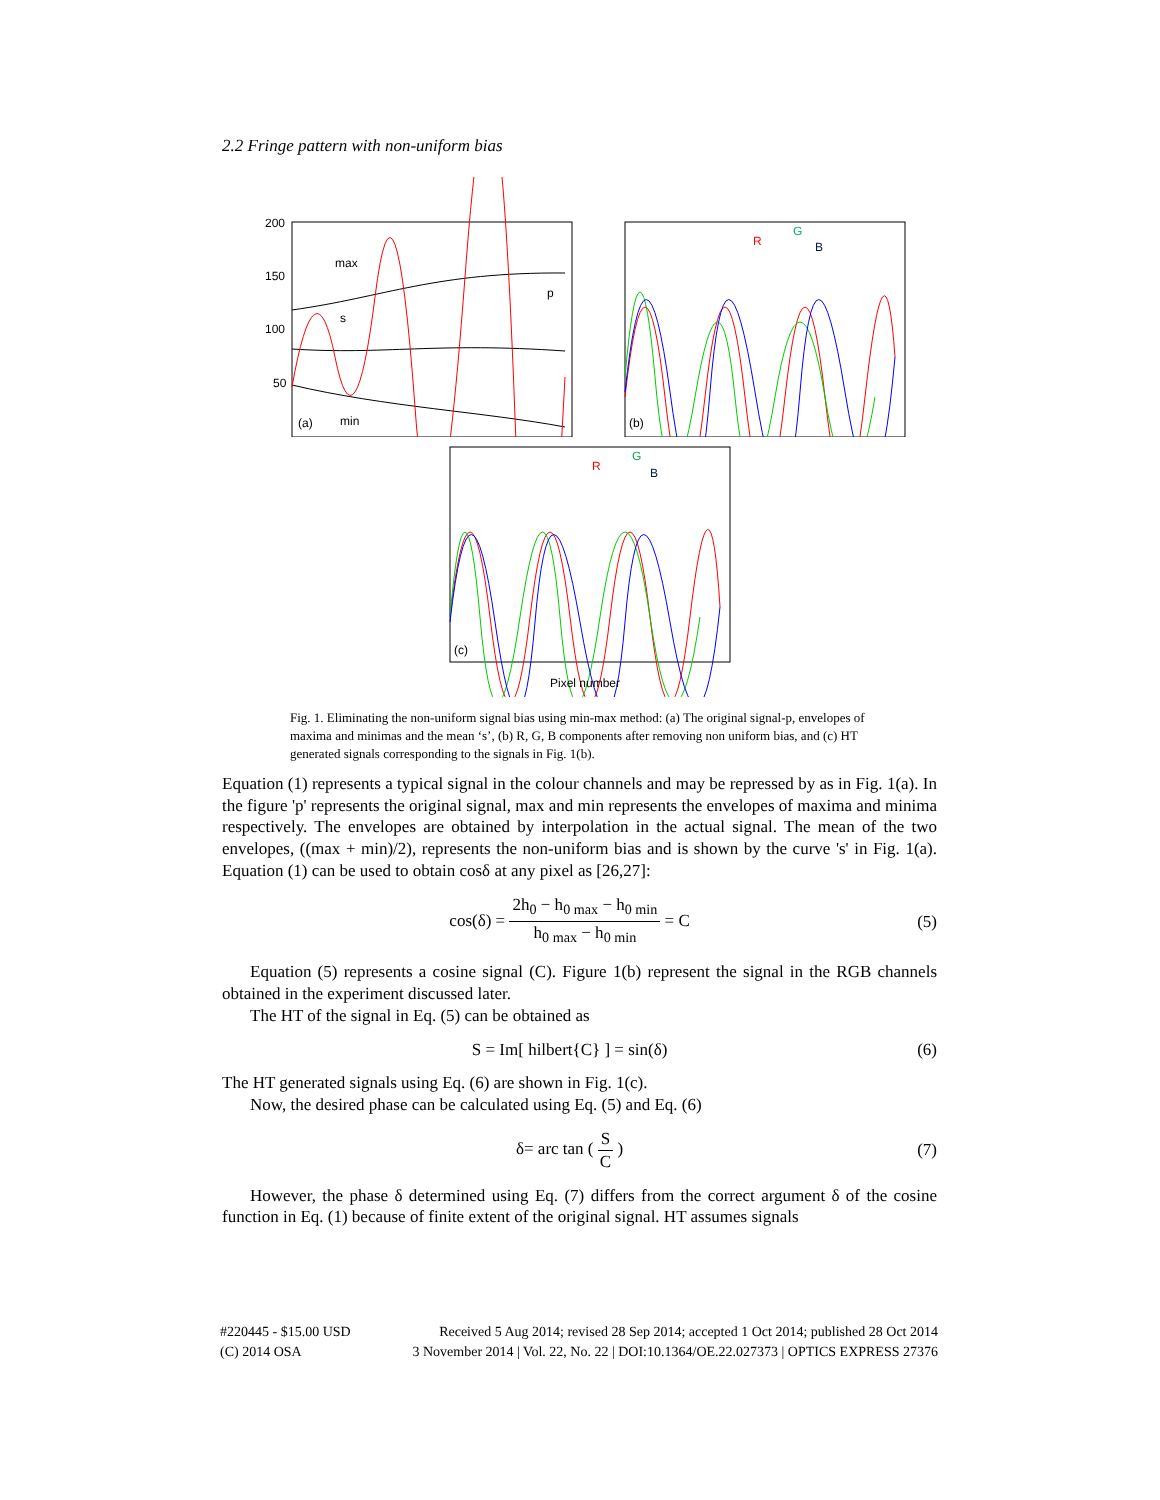2.2 Fringe pattern with non-uniform bias
max
s
p
min
(a)
200
150
100
50
R
G
B
(b)
R
G
B
(c)
Pixel number
Fig. 1. Eliminating the non-uniform signal bias using min-max method: (a) The original signal-p, envelopes of maxima and minimas and the mean ‘s’, (b) R, G, B components after removing non uniform bias, and (c) HT generated signals corresponding to the signals in Fig. 1(b).
Equation (1) represents a typical signal in the colour channels and may be repressed by as in Fig. 1(a). In the figure 'p' represents the original signal, max and min represents the envelopes of maxima and minima respectively. The envelopes are obtained by interpolation in the actual signal. The mean of the two envelopes, ((max + min)/2), represents the non-uniform bias and is shown by the curve 's' in Fig. 1(a). Equation (1) can be used to obtain cosδ at any pixel as [26,27]:
cos(δ) = 2h<sub>0</sub> − h<sub>0 max</sub> − h<sub>0 min</sub> h<sub>0 max</sub> − h<sub>0 min</sub> = C (5)
Equation (5) represents a cosine signal (C). Figure 1(b) represent the signal in the RGB channels obtained in the experiment discussed later.
The HT of the signal in Eq. (5) can be obtained as
S = Im[ hilbert{C} ] = sin(δ) (6)
The HT generated signals using Eq. (6) are shown in Fig. 1(c).
Now, the desired phase can be calculated using Eq. (5) and Eq. (6)
δ= arc tan ( S C ) (7)
However, the phase δ determined using Eq. (7) differs from the correct argument δ of the cosine function in Eq. (1) because of finite extent of the original signal. HT assumes signals
#220445 - $15.00 USD Received 5 Aug 2014; revised 28 Sep 2014; accepted 1 Oct 2014; published 28 Oct 2014
(C) 2014 OSA 3 November 2014 | Vol. 22, No. 22 | DOI:10.1364/OE.22.027373 | OPTICS EXPRESS 27376